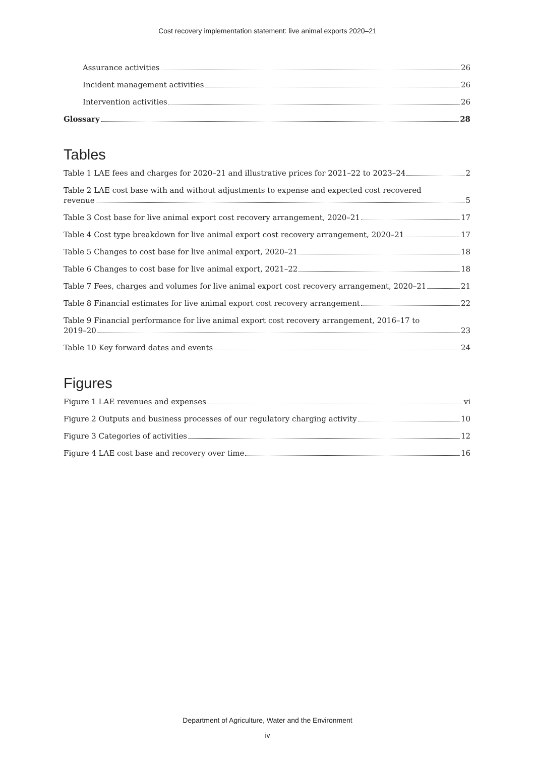Cost recovery implementation statement: live animal exports 2020–21
Assurance activities 26
Incident management activities 26
Intervention activities 26
Glossary 28
Tables
Table 1 LAE fees and charges for 2020–21 and illustrative prices for 2021–22 to 2023–24 2
Table 2 LAE cost base with and without adjustments to expense and expected cost recovered
revenue 5
Table 3 Cost base for live animal export cost recovery arrangement, 2020–21 17
Table 4 Cost type breakdown for live animal export cost recovery arrangement, 2020–21 17
Table 5 Changes to cost base for live animal export, 2020–21 18
Table 6 Changes to cost base for live animal export, 2021–22 18
Table 7 Fees, charges and volumes for live animal export cost recovery arrangement, 2020–21 21
Table 8 Financial estimates for live animal export cost recovery arrangement 22
Table 9 Financial performance for live animal export cost recovery arrangement, 2016–17 to
2019–20 23
Table 10 Key forward dates and events 24
Figures
Figure 1 LAE revenues and expenses vi
Figure 2 Outputs and business processes of our regulatory charging activity 10
Figure 3 Categories of activities 12
Figure 4 LAE cost base and recovery over time 16
Department of Agriculture, Water and the Environment
iv